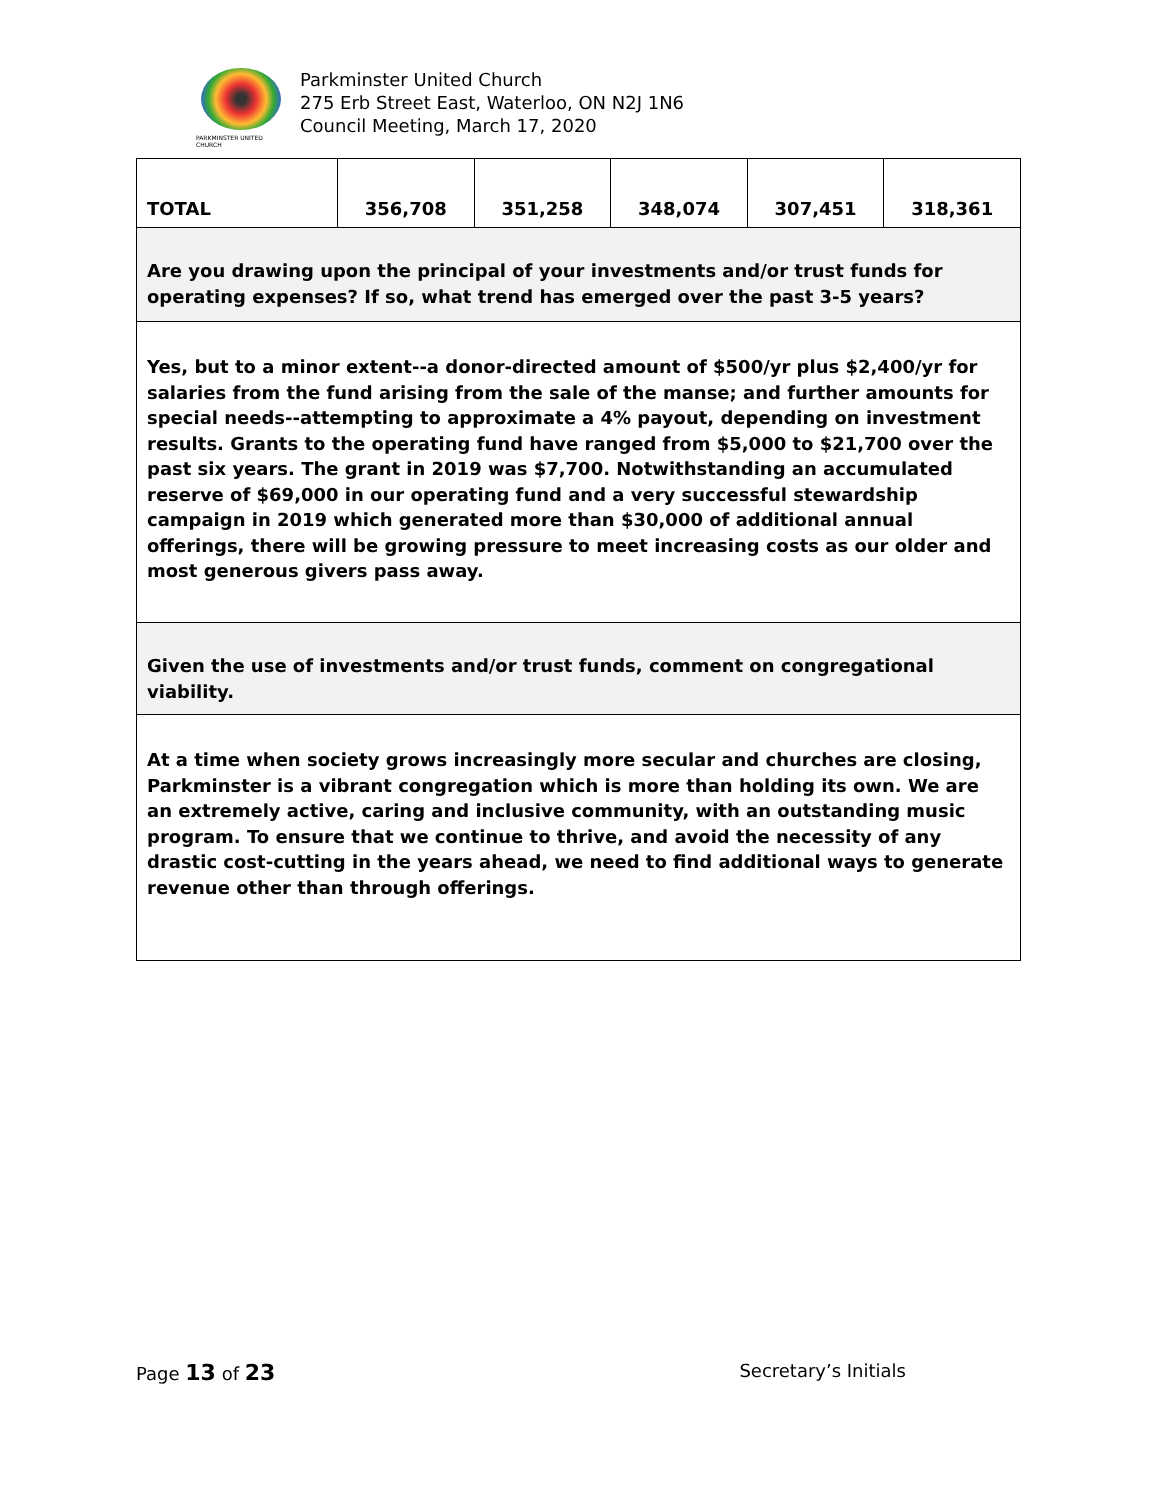PARKMINSTER UNITED CHURCH
Parkminster United Church
275 Erb Street East, Waterloo, ON N2J 1N6
Council Meeting, March 17, 2020
| TOTAL | 356,708 | 351,258 | 348,074 | 307,451 | 318,361 |
| Are you drawing upon the principal of your investments and/or trust funds for operating expenses? If so, what trend has emerged over the past 3-5 years? | | | | | |
| Yes, but to a minor extent--a donor-directed amount of $500/yr plus $2,400/yr for salaries from the fund arising from the sale of the manse; and further amounts for special needs--attempting to approximate a 4% payout, depending on investment results. Grants to the operating fund have ranged from $5,000 to $21,700 over the past six years. The grant in 2019 was $7,700. Notwithstanding an accumulated reserve of $69,000 in our operating fund and a very successful stewardship campaign in 2019 which generated more than $30,000 of additional annual offerings, there will be growing pressure to meet increasing costs as our older and most generous givers pass away. | | | | | |
| Given the use of investments and/or trust funds, comment on congregational viability. | | | | | |
| At a time when society grows increasingly more secular and churches are closing, Parkminster is a vibrant congregation which is more than holding its own. We are an extremely active, caring and inclusive community, with an outstanding music program. To ensure that we continue to thrive, and avoid the necessity of any drastic cost-cutting in the years ahead, we need to find additional ways to generate revenue other than through offerings. | | | | | |
Page 13 of 23 Secretary’s Initials